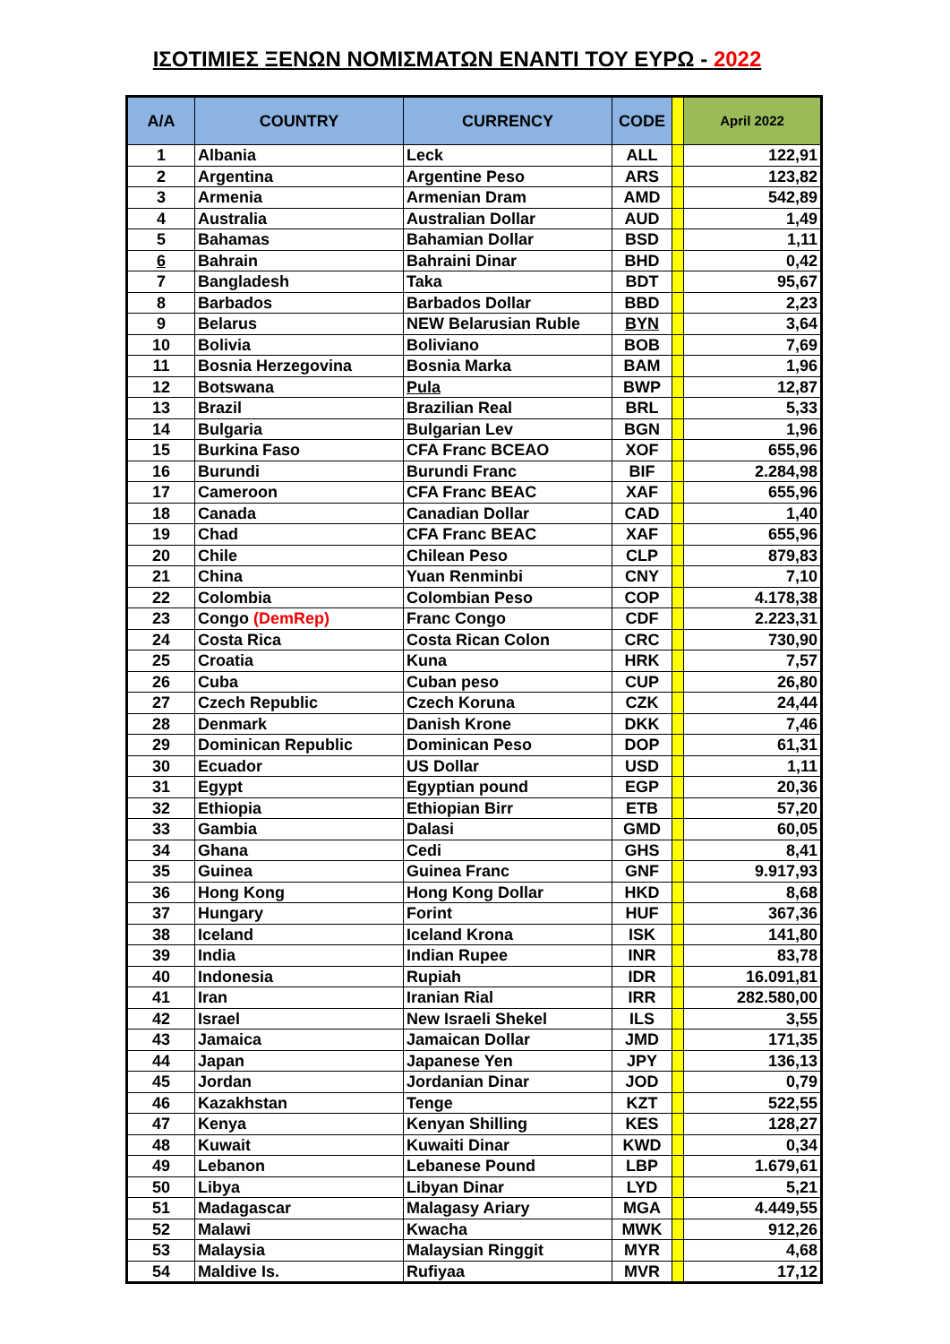ΙΣΟΤΙΜΙΕΣ ΞΕΝΩΝ ΝΟΜΙΣΜΑΤΩΝ ΕΝΑΝΤΙ ΤΟΥ ΕΥΡΩ - 2022
| A/A | COUNTRY | CURRENCY | CODE | | April 2022 |
| --- | --- | --- | --- | --- | --- |
| 1 | Albania | Leck | ALL | | 122,91 |
| 2 | Argentina | Argentine Peso | ARS | | 123,82 |
| 3 | Armenia | Armenian Dram | AMD | | 542,89 |
| 4 | Australia | Australian Dollar | AUD | | 1,49 |
| 5 | Bahamas | Bahamian Dollar | BSD | | 1,11 |
| 6 | Bahrain | Bahraini Dinar | BHD | | 0,42 |
| 7 | Bangladesh | Taka | BDT | | 95,67 |
| 8 | Barbados | Barbados Dollar | BBD | | 2,23 |
| 9 | Belarus | NEW Belarusian Ruble | BYN | | 3,64 |
| 10 | Bolivia | Boliviano | BOB | | 7,69 |
| 11 | Bosnia Herzegovina | Bosnia Marka | BAM | | 1,96 |
| 12 | Botswana | Pula | BWP | | 12,87 |
| 13 | Brazil | Brazilian Real | BRL | | 5,33 |
| 14 | Bulgaria | Bulgarian Lev | BGN | | 1,96 |
| 15 | Burkina Faso | CFA Franc BCEAO | XOF | | 655,96 |
| 16 | Burundi | Burundi Franc | BIF | | 2.284,98 |
| 17 | Cameroon | CFA Franc BEAC | XAF | | 655,96 |
| 18 | Canada | Canadian Dollar | CAD | | 1,40 |
| 19 | Chad | CFA Franc BEAC | XAF | | 655,96 |
| 20 | Chile | Chilean Peso | CLP | | 879,83 |
| 21 | China | Yuan Renminbi | CNY | | 7,10 |
| 22 | Colombia | Colombian Peso | COP | | 4.178,38 |
| 23 | Congo (DemRep) | Franc Congo | CDF | | 2.223,31 |
| 24 | Costa Rica | Costa Rican Colon | CRC | | 730,90 |
| 25 | Croatia | Kuna | HRK | | 7,57 |
| 26 | Cuba | Cuban peso | CUP | | 26,80 |
| 27 | Czech Republic | Czech Koruna | CZK | | 24,44 |
| 28 | Denmark | Danish Krone | DKK | | 7,46 |
| 29 | Dominican Republic | Dominican Peso | DOP | | 61,31 |
| 30 | Ecuador | US Dollar | USD | | 1,11 |
| 31 | Egypt | Egyptian pound | EGP | | 20,36 |
| 32 | Ethiopia | Ethiopian Birr | ETB | | 57,20 |
| 33 | Gambia | Dalasi | GMD | | 60,05 |
| 34 | Ghana | Cedi | GHS | | 8,41 |
| 35 | Guinea | Guinea Franc | GNF | | 9.917,93 |
| 36 | Hong Kong | Hong Kong Dollar | HKD | | 8,68 |
| 37 | Hungary | Forint | HUF | | 367,36 |
| 38 | Iceland | Iceland Krona | ISK | | 141,80 |
| 39 | India | Indian Rupee | INR | | 83,78 |
| 40 | Indonesia | Rupiah | IDR | | 16.091,81 |
| 41 | Iran | Iranian Rial | IRR | | 282.580,00 |
| 42 | Israel | New Israeli Shekel | ILS | | 3,55 |
| 43 | Jamaica | Jamaican Dollar | JMD | | 171,35 |
| 44 | Japan | Japanese Yen | JPY | | 136,13 |
| 45 | Jordan | Jordanian Dinar | JOD | | 0,79 |
| 46 | Kazakhstan | Tenge | KZT | | 522,55 |
| 47 | Kenya | Kenyan Shilling | KES | | 128,27 |
| 48 | Kuwait | Kuwaiti Dinar | KWD | | 0,34 |
| 49 | Lebanon | Lebanese Pound | LBP | | 1.679,61 |
| 50 | Libya | Libyan Dinar | LYD | | 5,21 |
| 51 | Madagascar | Malagasy Ariary | MGA | | 4.449,55 |
| 52 | Malawi | Kwacha | MWK | | 912,26 |
| 53 | Malaysia | Malaysian Ringgit | MYR | | 4,68 |
| 54 | Maldive Is. | Rufiyaa | MVR | | 17,12 |